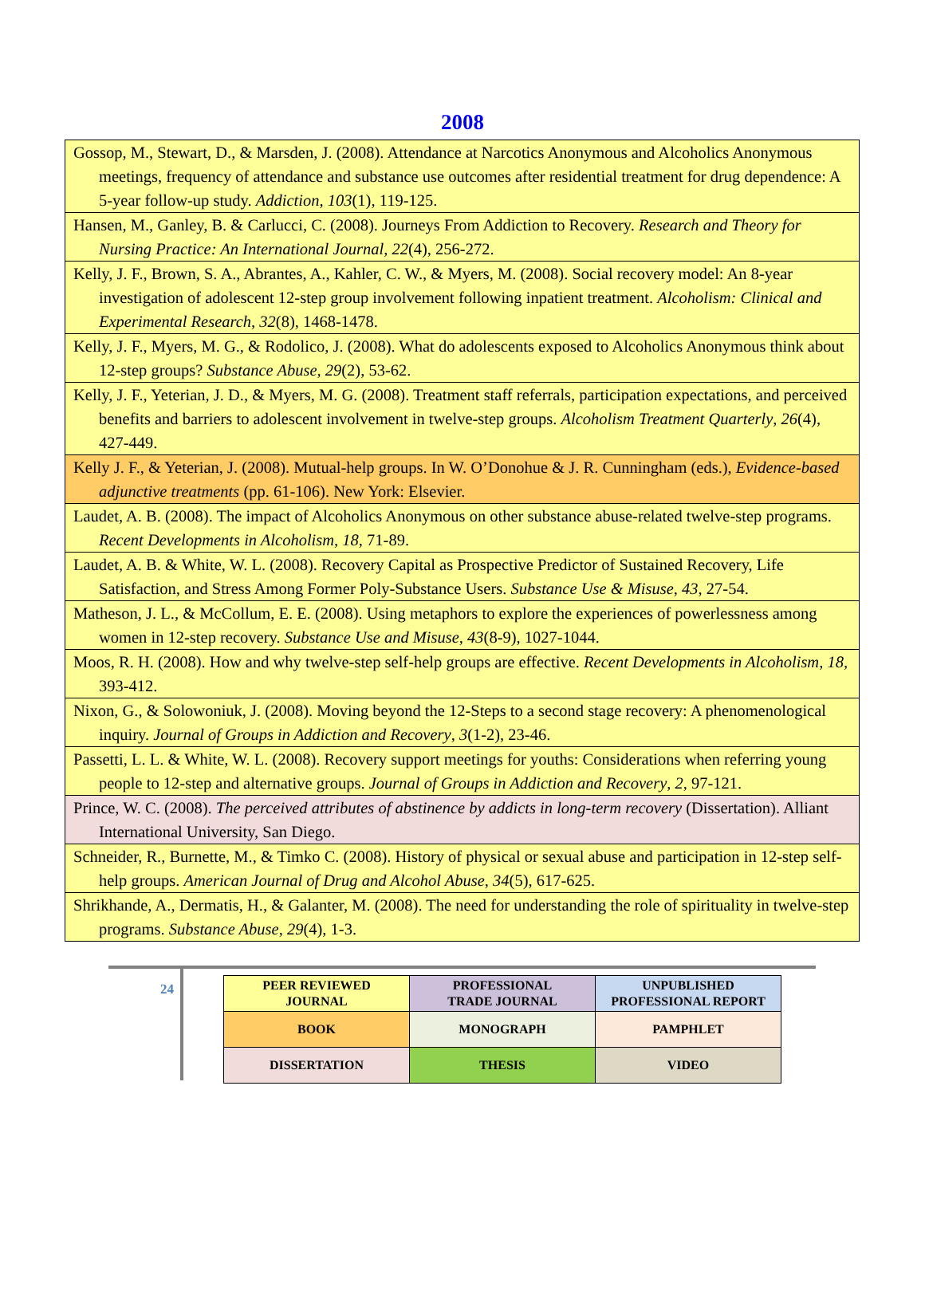2008
| Gossop, M., Stewart, D., & Marsden, J. (2008). Attendance at Narcotics Anonymous and Alcoholics Anonymous meetings, frequency of attendance and substance use outcomes after residential treatment for drug dependence: A 5-year follow-up study. Addiction , 103 (1), 119-125. |
| Hansen, M., Ganley, B. & Carlucci, C. (2008). Journeys From Addiction to Recovery. Research and Theory for Nursing Practice: An International Journal, 22 (4), 256-272. |
| Kelly, J. F., Brown, S. A., Abrantes, A., Kahler, C. W., & Myers, M. (2008). Social recovery model: An 8-year investigation of adolescent 12-step group involvement following inpatient treatment. Alcoholism: Clinical and Experimental Research , 32 (8), 1468-1478. |
| Kelly, J. F., Myers, M. G., & Rodolico, J. (2008). What do adolescents exposed to Alcoholics Anonymous think about 12-step groups? Substance Abuse, 29 (2), 53-62. |
| Kelly, J. F., Yeterian, J. D., & Myers, M. G. (2008). Treatment staff referrals, participation expectations, and perceived benefits and barriers to adolescent involvement in twelve-step groups. Alcoholism Treatment Quarterly , 26 (4), 427-449. |
| Kelly J. F., & Yeterian, J. (2008). Mutual-help groups. In W. O’Donohue & J. R. Cunningham (eds.), Evidence-based adjunctive treatments (pp. 61-106). New York: Elsevier. |
| Laudet, A. B. (2008). The impact of Alcoholics Anonymous on other substance abuse-related twelve-step programs. Recent Developments in Alcoholism, 18 , 71-89. |
| Laudet, A. B. & White, W. L. (2008). Recovery Capital as Prospective Predictor of Sustained Recovery, Life Satisfaction, and Stress Among Former Poly-Substance Users. Substance Use & Misuse , 43 , 27-54. |
| Matheson, J. L., & McCollum, E. E. (2008). Using metaphors to explore the experiences of powerlessness among women in 12-step recovery. Substance Use and Misuse , 43 (8-9), 1027-1044. |
| Moos, R. H. (2008). How and why twelve-step self-help groups are effective. Recent Developments in Alcoholism , 18, 393-412. |
| Nixon, G., & Solowoniuk, J. (2008). Moving beyond the 12-Steps to a second stage recovery: A phenomenological inquiry. Journal of Groups in Addiction and Recovery , 3 (1-2), 23-46. |
| Passetti, L. L. & White, W. L. (2008). Recovery support meetings for youths: Considerations when referring young people to 12-step and alternative groups. Journal of Groups in Addiction and Recovery , 2 , 97-121. |
| Prince, W. C. (2008). The perceived attributes of abstinence by addicts in long-term recovery (Dissertation). Alliant International University, San Diego. |
| Schneider, R., Burnette, M., & Timko C. (2008). History of physical or sexual abuse and participation in 12-step self-help groups. American Journal of Drug and Alcohol Abuse , 34 (5), 617-625. |
| Shrikhande, A., Dermatis, H., & Galanter, M. (2008). The need for understanding the role of spirituality in twelve-step programs. Substance Abuse , 29 (4), 1-3. |
24
| PEER REVIEWED JOURNAL | PROFESSIONAL TRADE JOURNAL | UNPUBLISHED PROFESSIONAL REPORT |
| BOOK | MONOGRAPH | PAMPHLET |
| DISSERTATION | THESIS | VIDEO |